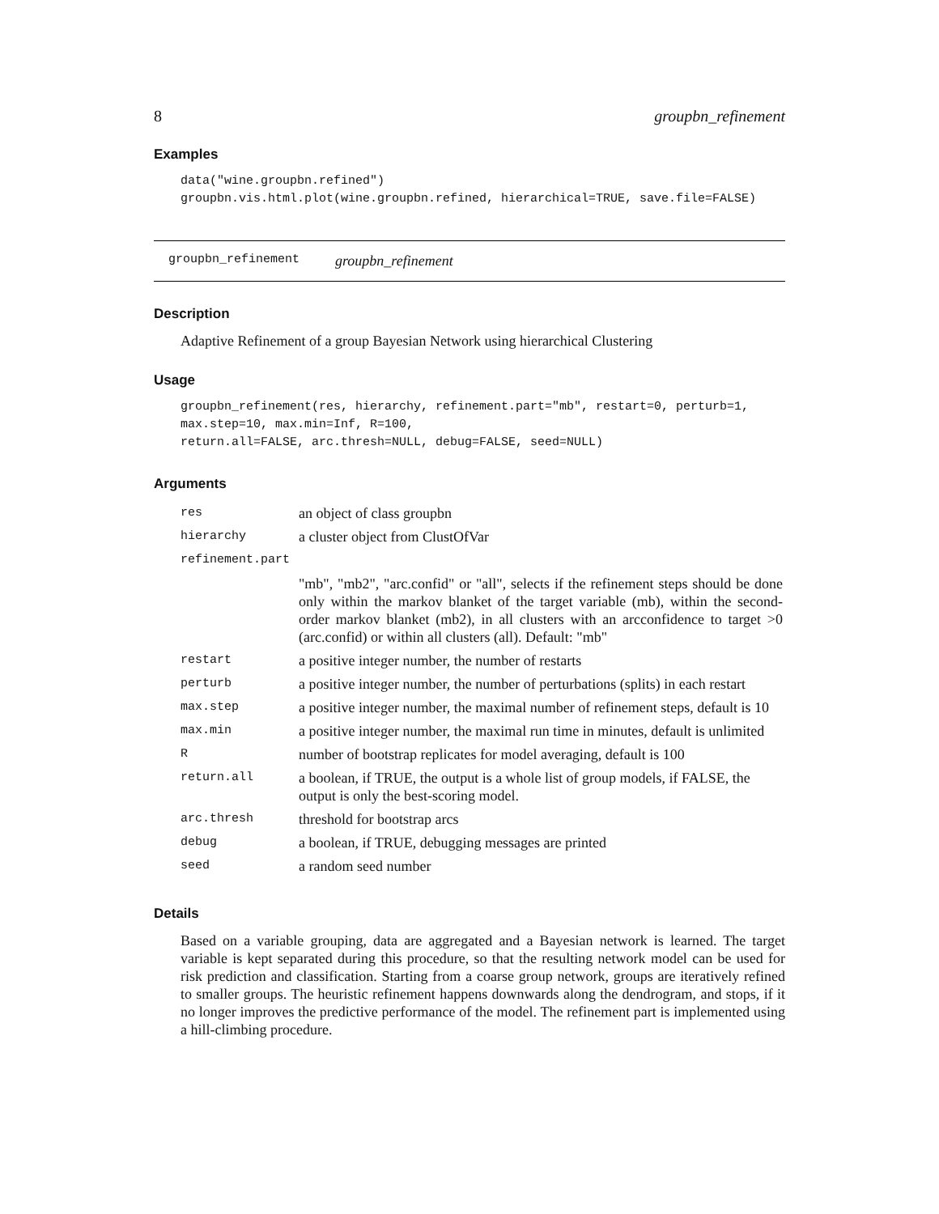8 groupbn_refinement
Examples
data("wine.groupbn.refined")
groupbn.vis.html.plot(wine.groupbn.refined, hierarchical=TRUE, save.file=FALSE)
groupbn_refinement groupbn_refinement
Description
Adaptive Refinement of a group Bayesian Network using hierarchical Clustering
Usage
groupbn_refinement(res, hierarchy, refinement.part="mb", restart=0, perturb=1,
max.step=10, max.min=Inf, R=100,
return.all=FALSE, arc.thresh=NULL, debug=FALSE, seed=NULL)
Arguments
| res | an object of class groupbn |
| hierarchy | a cluster object from ClustOfVar |
| refinement.part | |
| | "mb", "mb2", "arc.confid" or "all", selects if the refinement steps should be done only within the markov blanket of the target variable (mb), within the second-order markov blanket (mb2), in all clusters with an arcconfidence to target >0 (arc.confid) or within all clusters (all). Default: "mb" |
| restart | a positive integer number, the number of restarts |
| perturb | a positive integer number, the number of perturbations (splits) in each restart |
| max.step | a positive integer number, the maximal number of refinement steps, default is 10 |
| max.min | a positive integer number, the maximal run time in minutes, default is unlimited |
| R | number of bootstrap replicates for model averaging, default is 100 |
| return.all | a boolean, if TRUE, the output is a whole list of group models, if FALSE, the output is only the best-scoring model. |
| arc.thresh | threshold for bootstrap arcs |
| debug | a boolean, if TRUE, debugging messages are printed |
| seed | a random seed number |
Details
Based on a variable grouping, data are aggregated and a Bayesian network is learned. The target variable is kept separated during this procedure, so that the resulting network model can be used for risk prediction and classification. Starting from a coarse group network, groups are iteratively refined to smaller groups. The heuristic refinement happens downwards along the dendrogram, and stops, if it no longer improves the predictive performance of the model. The refinement part is implemented using a hill-climbing procedure.